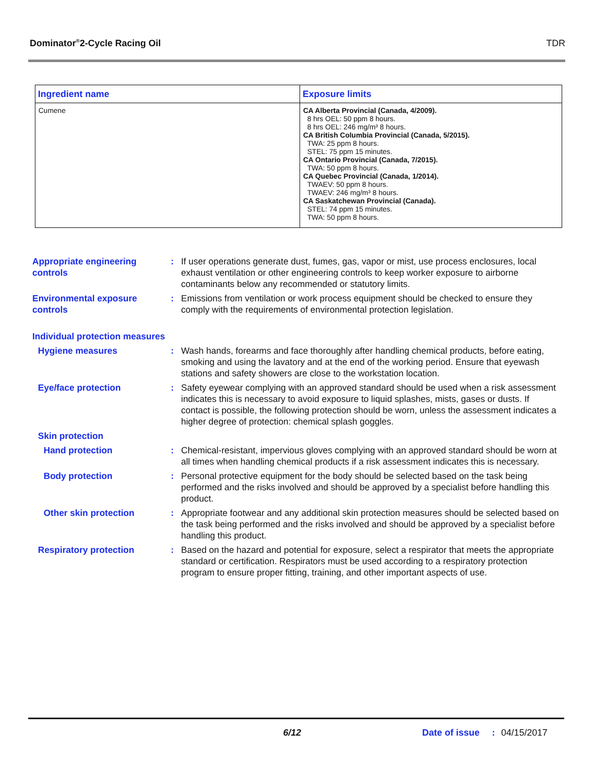Dominator<sup>®</sup>2-Cycle Racing Oil TDR
| Ingredient name | Exposure limits |
| --- | --- |
| Cumene | CA Alberta Provincial (Canada, 4/2009). 8 hrs OEL: 50 ppm 8 hours. 8 hrs OEL: 246 mg/m³ 8 hours. CA British Columbia Provincial (Canada, 5/2015). TWA: 25 ppm 8 hours. STEL: 75 ppm 15 minutes. CA Ontario Provincial (Canada, 7/2015). TWA: 50 ppm 8 hours. CA Quebec Provincial (Canada, 1/2014). TWAEV: 50 ppm 8 hours. TWAEV: 246 mg/m³ 8 hours. CA Saskatchewan Provincial (Canada). STEL: 74 ppm 15 minutes. TWA: 50 ppm 8 hours. |
Appropriate engineering controls
: If user operations generate dust, fumes, gas, vapor or mist, use process enclosures, local exhaust ventilation or other engineering controls to keep worker exposure to airborne contaminants below any recommended or statutory limits.
Environmental exposure controls
: Emissions from ventilation or work process equipment should be checked to ensure they comply with the requirements of environmental protection legislation.
Individual protection measures
Hygiene measures : Wash hands, forearms and face thoroughly after handling chemical products, before eating, smoking and using the lavatory and at the end of the working period. Ensure that eyewash stations and safety showers are close to the workstation location.
Eye/face protection : Safety eyewear complying with an approved standard should be used when a risk assessment indicates this is necessary to avoid exposure to liquid splashes, mists, gases or dusts. If contact is possible, the following protection should be worn, unless the assessment indicates a higher degree of protection: chemical splash goggles.
Skin protection
Hand protection : Chemical-resistant, impervious gloves complying with an approved standard should be worn at all times when handling chemical products if a risk assessment indicates this is necessary.
Body protection : Personal protective equipment for the body should be selected based on the task being performed and the risks involved and should be approved by a specialist before handling this product.
Other skin protection : Appropriate footwear and any additional skin protection measures should be selected based on the task being performed and the risks involved and should be approved by a specialist before handling this product.
Respiratory protection : Based on the hazard and potential for exposure, select a respirator that meets the appropriate standard or certification. Respirators must be used according to a respiratory protection program to ensure proper fitting, training, and other important aspects of use.
6/12 Date of issue: 04/15/2017